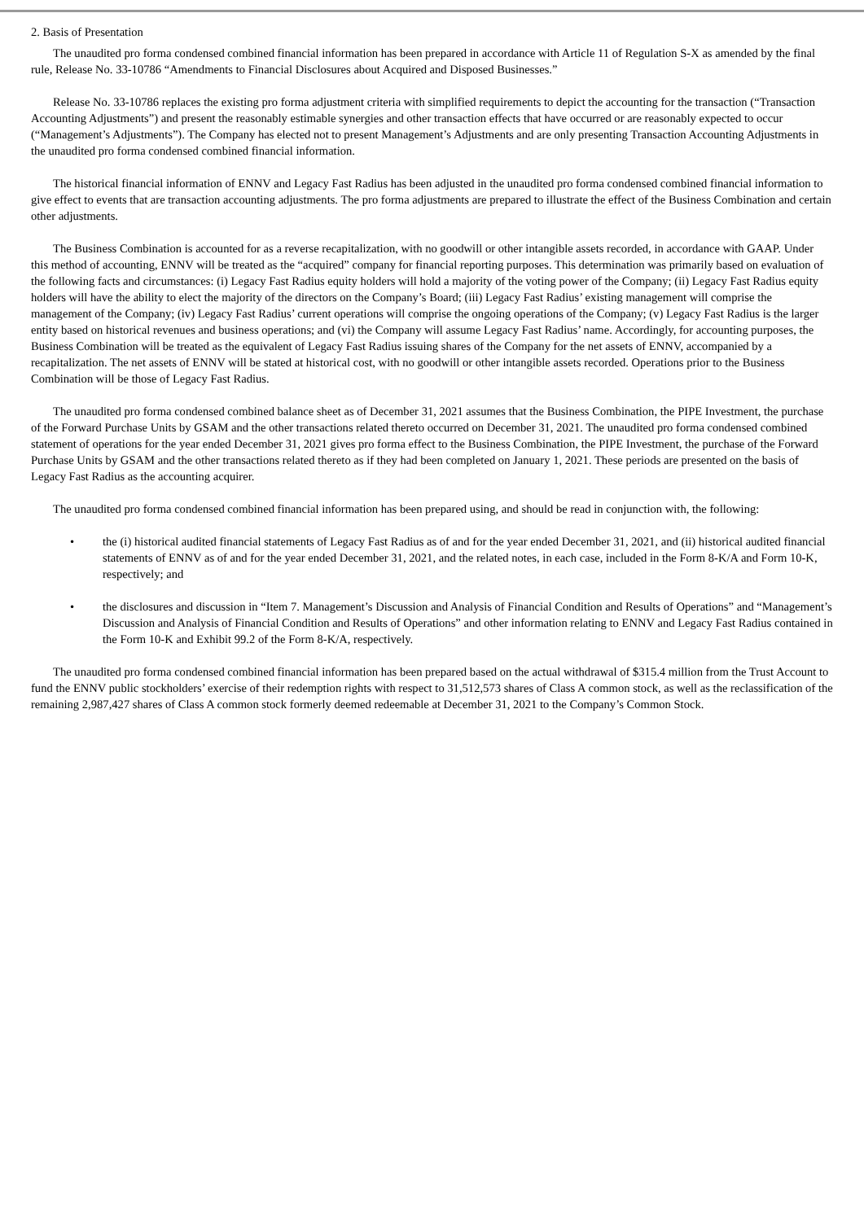2. Basis of Presentation
The unaudited pro forma condensed combined financial information has been prepared in accordance with Article 11 of Regulation S-X as amended by the final rule, Release No. 33-10786 “Amendments to Financial Disclosures about Acquired and Disposed Businesses.”
Release No. 33-10786 replaces the existing pro forma adjustment criteria with simplified requirements to depict the accounting for the transaction (“Transaction Accounting Adjustments”) and present the reasonably estimable synergies and other transaction effects that have occurred or are reasonably expected to occur (“Management’s Adjustments”). The Company has elected not to present Management’s Adjustments and are only presenting Transaction Accounting Adjustments in the unaudited pro forma condensed combined financial information.
The historical financial information of ENNV and Legacy Fast Radius has been adjusted in the unaudited pro forma condensed combined financial information to give effect to events that are transaction accounting adjustments. The pro forma adjustments are prepared to illustrate the effect of the Business Combination and certain other adjustments.
The Business Combination is accounted for as a reverse recapitalization, with no goodwill or other intangible assets recorded, in accordance with GAAP. Under this method of accounting, ENNV will be treated as the “acquired” company for financial reporting purposes. This determination was primarily based on evaluation of the following facts and circumstances: (i) Legacy Fast Radius equity holders will hold a majority of the voting power of the Company; (ii) Legacy Fast Radius equity holders will have the ability to elect the majority of the directors on the Company’s Board; (iii) Legacy Fast Radius’ existing management will comprise the management of the Company; (iv) Legacy Fast Radius’ current operations will comprise the ongoing operations of the Company; (v) Legacy Fast Radius is the larger entity based on historical revenues and business operations; and (vi) the Company will assume Legacy Fast Radius’ name. Accordingly, for accounting purposes, the Business Combination will be treated as the equivalent of Legacy Fast Radius issuing shares of the Company for the net assets of ENNV, accompanied by a recapitalization. The net assets of ENNV will be stated at historical cost, with no goodwill or other intangible assets recorded. Operations prior to the Business Combination will be those of Legacy Fast Radius.
The unaudited pro forma condensed combined balance sheet as of December 31, 2021 assumes that the Business Combination, the PIPE Investment, the purchase of the Forward Purchase Units by GSAM and the other transactions related thereto occurred on December 31, 2021. The unaudited pro forma condensed combined statement of operations for the year ended December 31, 2021 gives pro forma effect to the Business Combination, the PIPE Investment, the purchase of the Forward Purchase Units by GSAM and the other transactions related thereto as if they had been completed on January 1, 2021. These periods are presented on the basis of Legacy Fast Radius as the accounting acquirer.
The unaudited pro forma condensed combined financial information has been prepared using, and should be read in conjunction with, the following:
• the (i) historical audited financial statements of Legacy Fast Radius as of and for the year ended December 31, 2021, and (ii) historical audited financial statements of ENNV as of and for the year ended December 31, 2021, and the related notes, in each case, included in the Form 8-K/A and Form 10-K, respectively; and
• the disclosures and discussion in “Item 7. Management’s Discussion and Analysis of Financial Condition and Results of Operations” and “Management’s Discussion and Analysis of Financial Condition and Results of Operations” and other information relating to ENNV and Legacy Fast Radius contained in the Form 10-K and Exhibit 99.2 of the Form 8-K/A, respectively.
The unaudited pro forma condensed combined financial information has been prepared based on the actual withdrawal of $315.4 million from the Trust Account to fund the ENNV public stockholders’ exercise of their redemption rights with respect to 31,512,573 shares of Class A common stock, as well as the reclassification of the remaining 2,987,427 shares of Class A common stock formerly deemed redeemable at December 31, 2021 to the Company’s Common Stock.